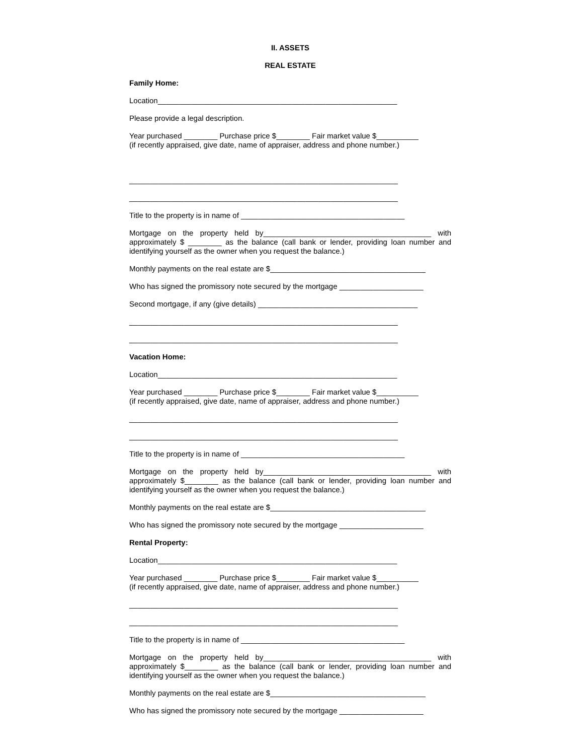II. ASSETS
REAL ESTATE
Family Home:
Location_________________________________________________________
Please provide a legal description.
Year purchased ________ Purchase price $________ Fair market value $__________
(if recently appraised, give date, name of appraiser, address and phone number.)
________________________________________________________________
________________________________________________________________
Title to the property is in name of _______________________________________
Mortgage on the property held by________________________________________ with approximately $ ________ as the balance (call bank or lender, providing loan number and identifying yourself as the owner when you request the balance.)
Monthly payments on the real estate are $_____________________________________
Who has signed the promissory note secured by the mortgage ____________________
Second mortgage, if any (give details) ______________________________________
________________________________________________________________
________________________________________________________________
Vacation Home:
Location_________________________________________________________
Year purchased ________ Purchase price $________ Fair market value $__________
(if recently appraised, give date, name of appraiser, address and phone number.)
________________________________________________________________
________________________________________________________________
Title to the property is in name of _______________________________________
Mortgage on the property held by________________________________________ with approximately $________ as the balance (call bank or lender, providing loan number and identifying yourself as the owner when you request the balance.)
Monthly payments on the real estate are $_____________________________________
Who has signed the promissory note secured by the mortgage ____________________
Rental Property:
Location_________________________________________________________
Year purchased ________ Purchase price $________ Fair market value $__________
(if recently appraised, give date, name of appraiser, address and phone number.)
________________________________________________________________
________________________________________________________________
Title to the property is in name of _______________________________________
Mortgage on the property held by________________________________________ with approximately $________ as the balance (call bank or lender, providing loan number and identifying yourself as the owner when you request the balance.)
Monthly payments on the real estate are $_____________________________________
Who has signed the promissory note secured by the mortgage ____________________